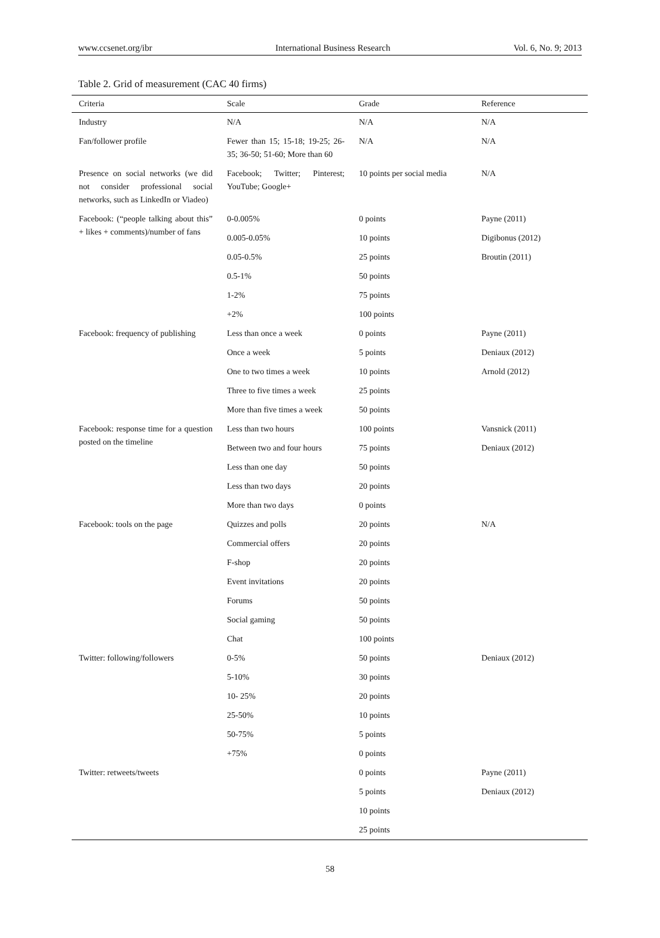www.ccsenet.org/ibr International Business Research Vol. 6, No. 9; 2013
Table 2. Grid of measurement (CAC 40 firms)
| Criteria | Scale | Grade | Reference |
| --- | --- | --- | --- |
| Industry | N/A | N/A | N/A |
| Fan/follower profile | Fewer than 15; 15-18; 19-25; 26-35; 36-50; 51-60; More than 60 | N/A | N/A |
| Presence on social networks (we did not consider professional social networks, such as LinkedIn or Viadeo) | Facebook; Twitter; Pinterest; YouTube; Google+ | 10 points per social media | N/A |
| Facebook: (“people talking about this” + likes + comments)/number of fans | 0-0.005% | 0 points | Payne (2011) |
| | 0.005-0.05% | 10 points | Digibonus (2012) |
| | 0.05-0.5% | 25 points | Broutin (2011) |
| | 0.5-1% | 50 points | |
| | 1-2% | 75 points | |
| | +2% | 100 points | |
| Facebook: frequency of publishing | Less than once a week | 0 points | Payne (2011) |
| | Once a week | 5 points | Deniaux (2012) |
| | One to two times a week | 10 points | Arnold (2012) |
| | Three to five times a week | 25 points | |
| | More than five times a week | 50 points | |
| Facebook: response time for a question posted on the timeline | Less than two hours | 100 points | Vansnick (2011) |
| | Between two and four hours | 75 points | Deniaux (2012) |
| | Less than one day | 50 points | |
| | Less than two days | 20 points | |
| | More than two days | 0 points | |
| Facebook: tools on the page | Quizzes and polls | 20 points | N/A |
| | Commercial offers | 20 points | |
| | F-shop | 20 points | |
| | Event invitations | 20 points | |
| | Forums | 50 points | |
| | Social gaming | 50 points | |
| | Chat | 100 points | |
| Twitter: following/followers | 0-5% | 50 points | Deniaux (2012) |
| | 5-10% | 30 points | |
| | 10- 25% | 20 points | |
| | 25-50% | 10 points | |
| | 50-75% | 5 points | |
| | +75% | 0 points | |
| Twitter: retweets/tweets | | 0 points | Payne (2011) |
| | | 5 points | Deniaux (2012) |
| | | 10 points | |
| | | 25 points | |
58